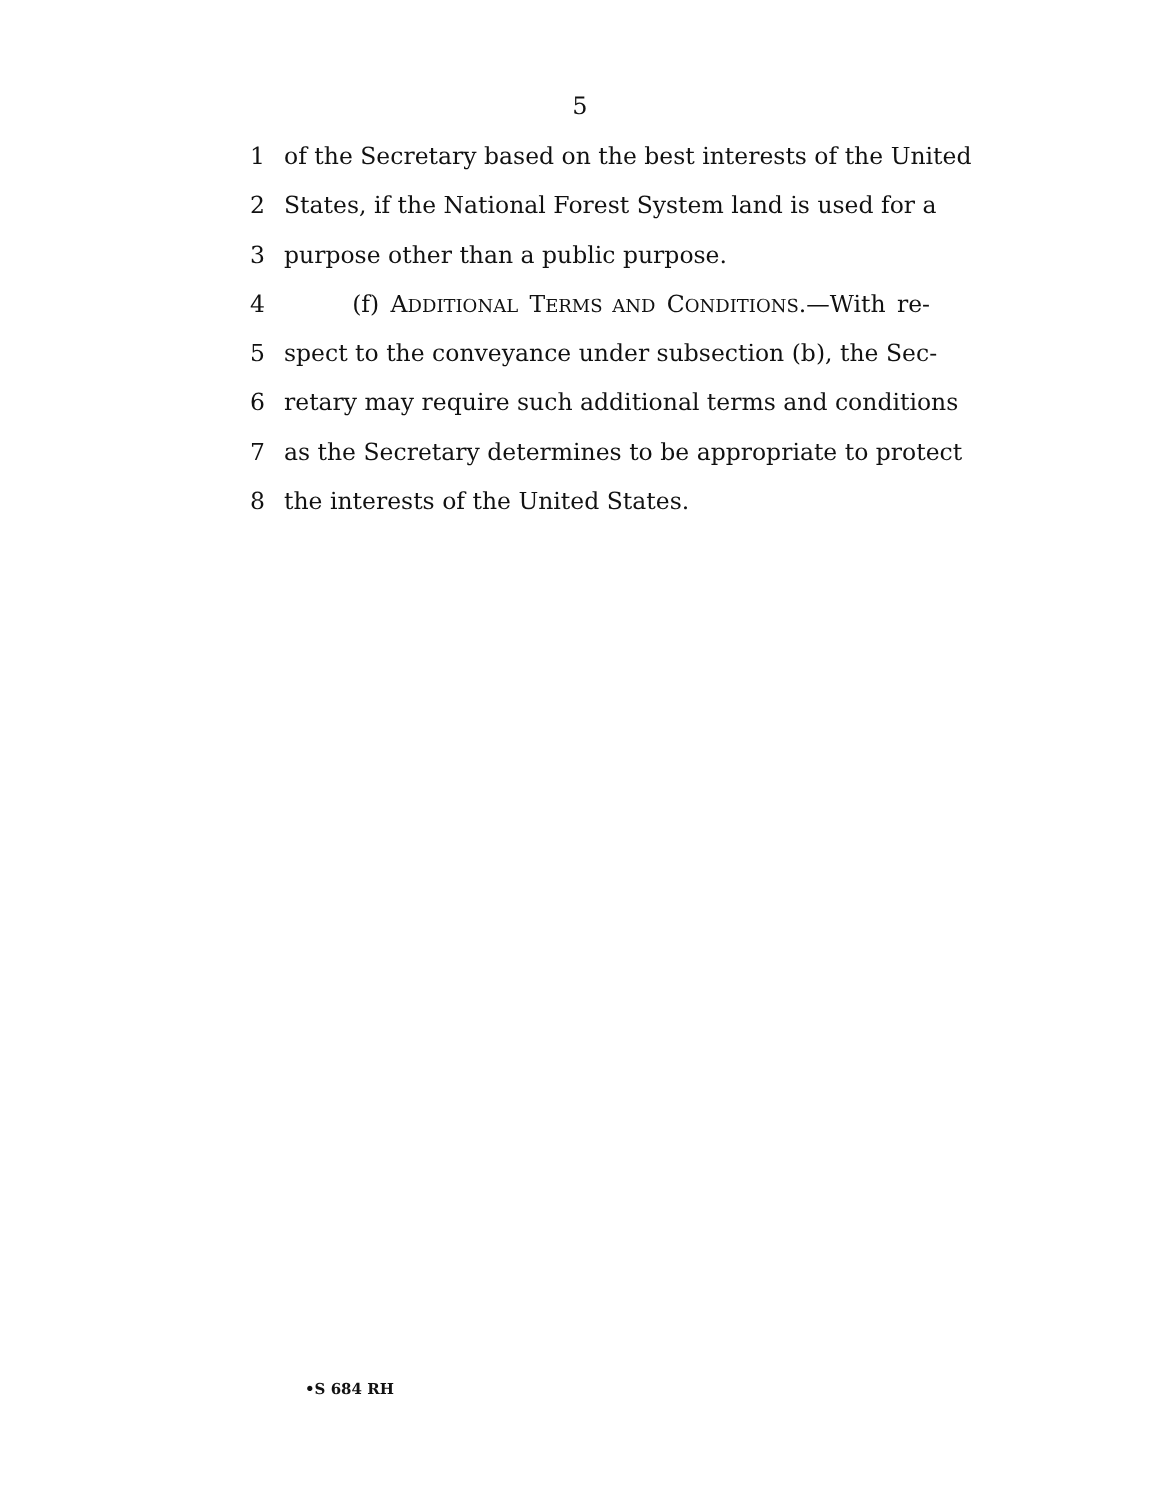5
1 of the Secretary based on the best interests of the United
2 States, if the National Forest System land is used for a
3 purpose other than a public purpose.
4 (f) ADDITIONAL TERMS AND CONDITIONS.—With re-
5 spect to the conveyance under subsection (b), the Sec-
6 retary may require such additional terms and conditions
7 as the Secretary determines to be appropriate to protect
8 the interests of the United States.
•S 684 RH